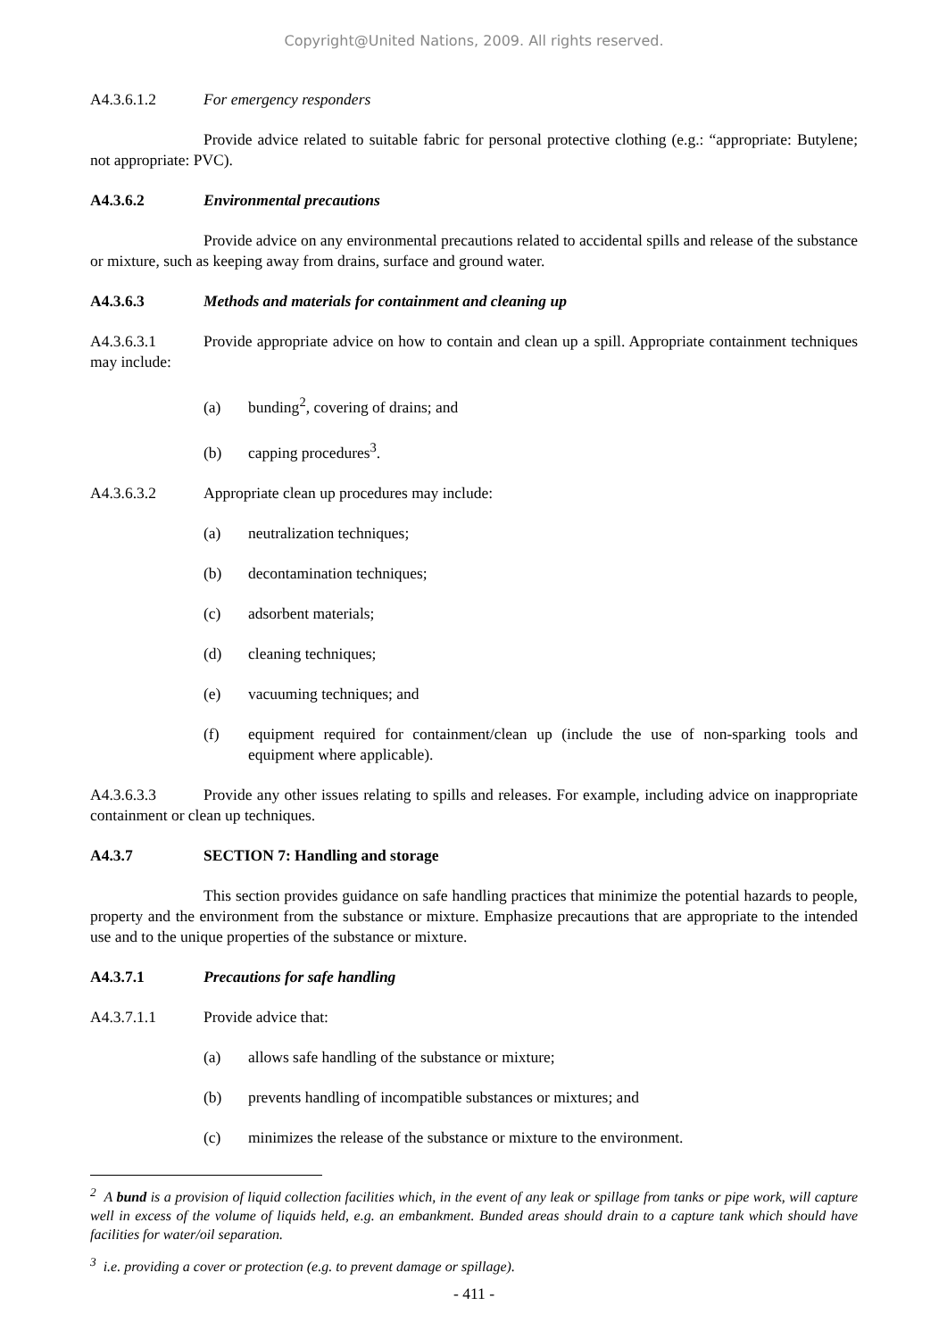Copyright@United Nations, 2009. All rights reserved.
A4.3.6.1.2 For emergency responders
Provide advice related to suitable fabric for personal protective clothing (e.g.: “appropriate: Butylene; not appropriate: PVC).
A4.3.6.2 Environmental precautions
Provide advice on any environmental precautions related to accidental spills and release of the substance or mixture, such as keeping away from drains, surface and ground water.
A4.3.6.3 Methods and materials for containment and cleaning up
A4.3.6.3.1 Provide appropriate advice on how to contain and clean up a spill. Appropriate containment techniques may include:
(a) bunding<sup>2</sup>, covering of drains; and
(b) capping procedures<sup>3</sup>.
A4.3.6.3.2 Appropriate clean up procedures may include:
(a) neutralization techniques;
(b) decontamination techniques;
(c) adsorbent materials;
(d) cleaning techniques;
(e) vacuuming techniques; and
(f) equipment required for containment/clean up (include the use of non-sparking tools and equipment where applicable).
A4.3.6.3.3 Provide any other issues relating to spills and releases. For example, including advice on inappropriate containment or clean up techniques.
A4.3.7 SECTION 7: Handling and storage
This section provides guidance on safe handling practices that minimize the potential hazards to people, property and the environment from the substance or mixture. Emphasize precautions that are appropriate to the intended use and to the unique properties of the substance or mixture.
A4.3.7.1 Precautions for safe handling
A4.3.7.1.1 Provide advice that:
(a) allows safe handling of the substance or mixture;
(b) prevents handling of incompatible substances or mixtures; and
(c) minimizes the release of the substance or mixture to the environment.
<sup>2</sup> A bund is a provision of liquid collection facilities which, in the event of any leak or spillage from tanks or pipe work, will capture well in excess of the volume of liquids held, e.g. an embankment. Bunded areas should drain to a capture tank which should have facilities for water/oil separation.
<sup>3</sup> i.e. providing a cover or protection (e.g. to prevent damage or spillage).
- 411 -